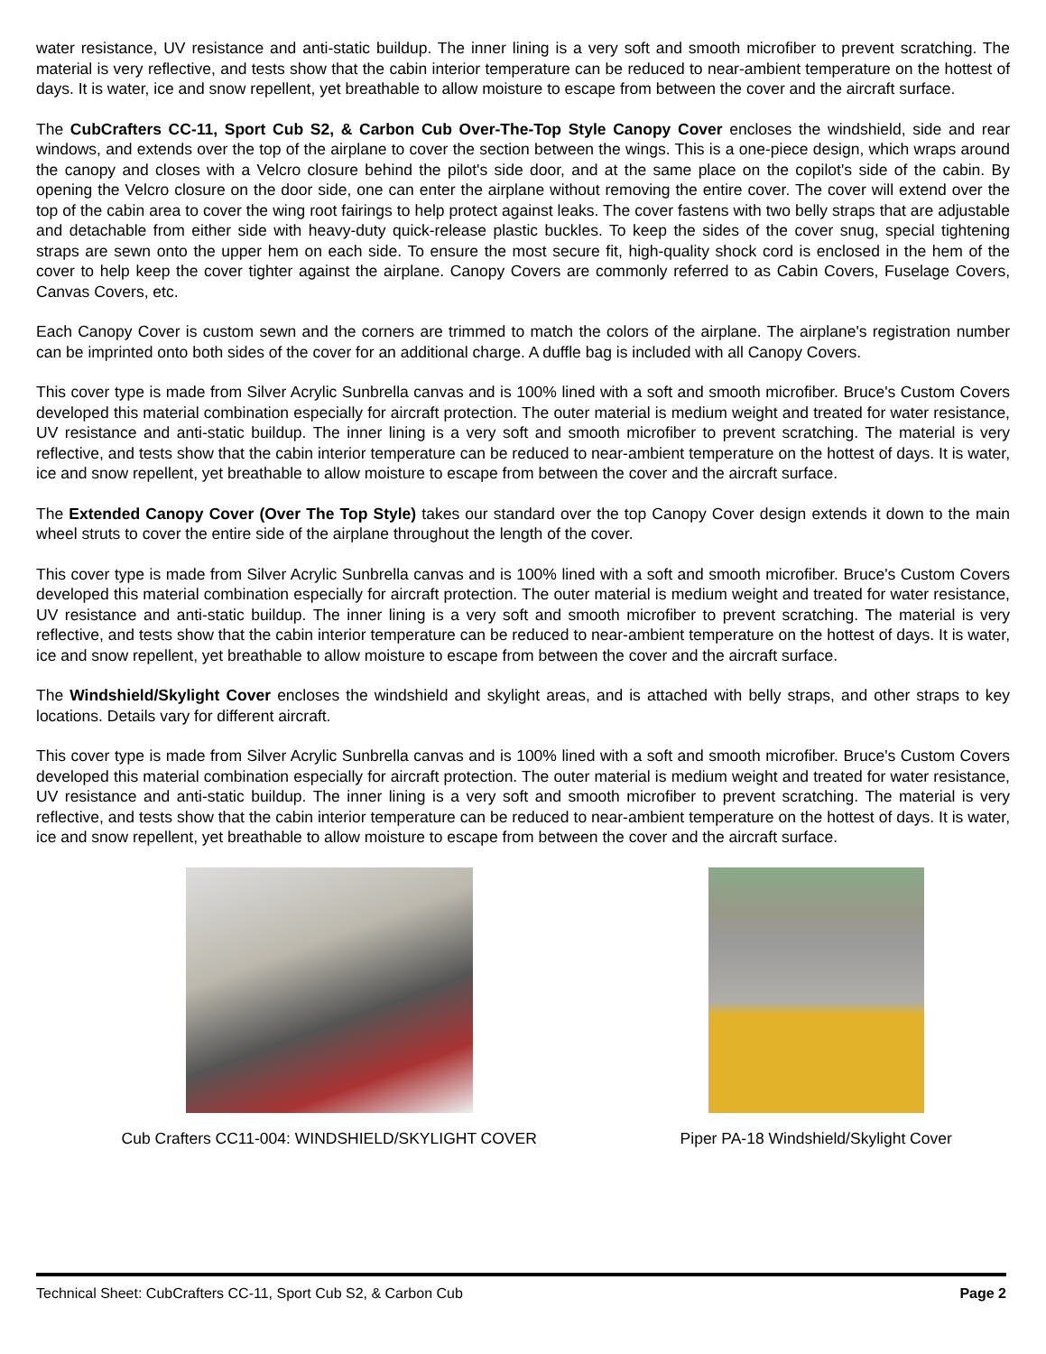water resistance, UV resistance and anti-static buildup. The inner lining is a very soft and smooth microfiber to prevent scratching. The material is very reflective, and tests show that the cabin interior temperature can be reduced to near-ambient temperature on the hottest of days. It is water, ice and snow repellent, yet breathable to allow moisture to escape from between the cover and the aircraft surface.
The CubCrafters CC-11, Sport Cub S2, & Carbon Cub Over-The-Top Style Canopy Cover encloses the windshield, side and rear windows, and extends over the top of the airplane to cover the section between the wings. This is a one-piece design, which wraps around the canopy and closes with a Velcro closure behind the pilot's side door, and at the same place on the copilot's side of the cabin. By opening the Velcro closure on the door side, one can enter the airplane without removing the entire cover. The cover will extend over the top of the cabin area to cover the wing root fairings to help protect against leaks. The cover fastens with two belly straps that are adjustable and detachable from either side with heavy-duty quick-release plastic buckles. To keep the sides of the cover snug, special tightening straps are sewn onto the upper hem on each side. To ensure the most secure fit, high-quality shock cord is enclosed in the hem of the cover to help keep the cover tighter against the airplane. Canopy Covers are commonly referred to as Cabin Covers, Fuselage Covers, Canvas Covers, etc.
Each Canopy Cover is custom sewn and the corners are trimmed to match the colors of the airplane. The airplane's registration number can be imprinted onto both sides of the cover for an additional charge. A duffle bag is included with all Canopy Covers.
This cover type is made from Silver Acrylic Sunbrella canvas and is 100% lined with a soft and smooth microfiber. Bruce's Custom Covers developed this material combination especially for aircraft protection. The outer material is medium weight and treated for water resistance, UV resistance and anti-static buildup. The inner lining is a very soft and smooth microfiber to prevent scratching. The material is very reflective, and tests show that the cabin interior temperature can be reduced to near-ambient temperature on the hottest of days. It is water, ice and snow repellent, yet breathable to allow moisture to escape from between the cover and the aircraft surface.
The Extended Canopy Cover (Over The Top Style) takes our standard over the top Canopy Cover design extends it down to the main wheel struts to cover the entire side of the airplane throughout the length of the cover.
This cover type is made from Silver Acrylic Sunbrella canvas and is 100% lined with a soft and smooth microfiber. Bruce's Custom Covers developed this material combination especially for aircraft protection. The outer material is medium weight and treated for water resistance, UV resistance and anti-static buildup. The inner lining is a very soft and smooth microfiber to prevent scratching. The material is very reflective, and tests show that the cabin interior temperature can be reduced to near-ambient temperature on the hottest of days. It is water, ice and snow repellent, yet breathable to allow moisture to escape from between the cover and the aircraft surface.
The Windshield/Skylight Cover encloses the windshield and skylight areas, and is attached with belly straps, and other straps to key locations. Details vary for different aircraft.
This cover type is made from Silver Acrylic Sunbrella canvas and is 100% lined with a soft and smooth microfiber. Bruce's Custom Covers developed this material combination especially for aircraft protection. The outer material is medium weight and treated for water resistance, UV resistance and anti-static buildup. The inner lining is a very soft and smooth microfiber to prevent scratching. The material is very reflective, and tests show that the cabin interior temperature can be reduced to near-ambient temperature on the hottest of days. It is water, ice and snow repellent, yet breathable to allow moisture to escape from between the cover and the aircraft surface.
Cub Crafters CC11-004: WINDSHIELD/SKYLIGHT COVER Piper PA-18 Windshield/Skylight Cover
Technical Sheet: CubCrafters CC-11, Sport Cub S2, & Carbon Cub Page 2